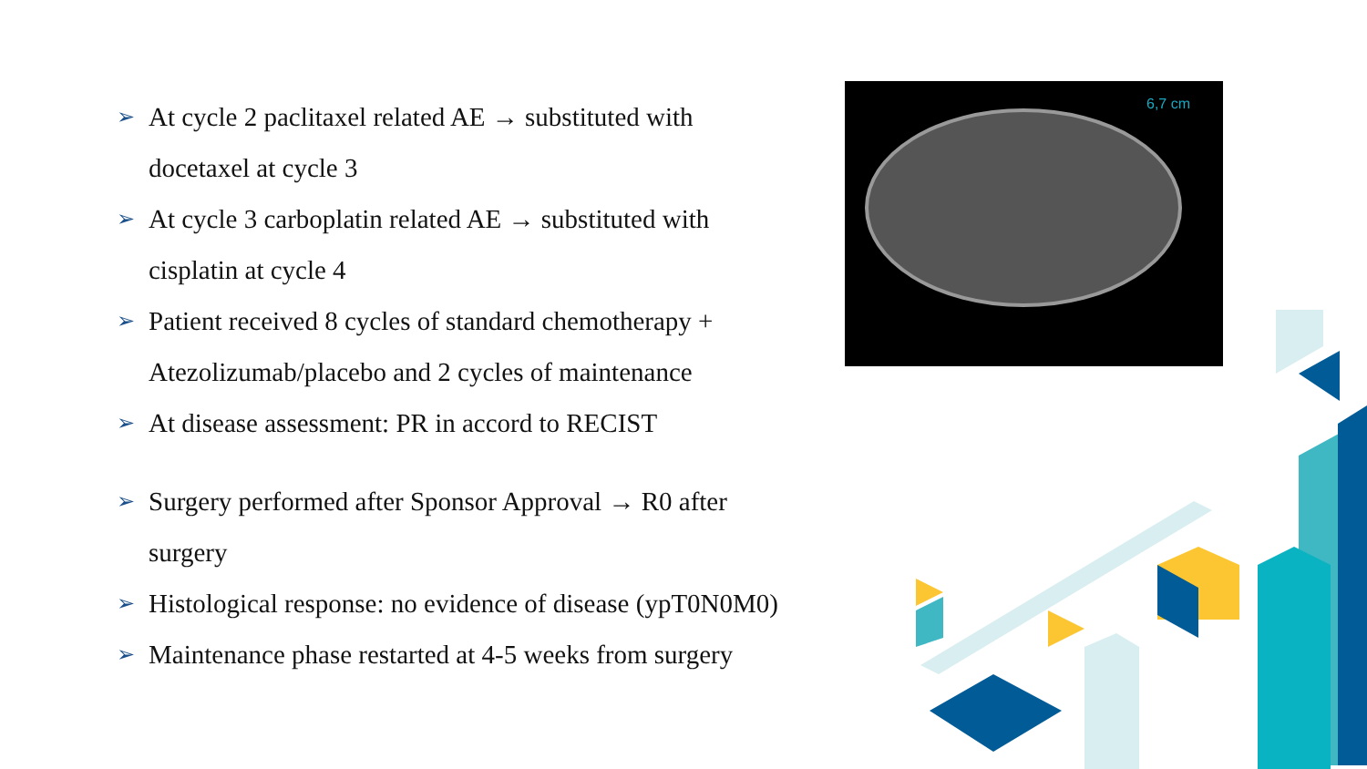➢ At cycle 2 paclitaxel related AE → substituted with docetaxel at cycle 3
➢ At cycle 3 carboplatin related AE → substituted with cisplatin at cycle 4
➢ Patient received 8 cycles of standard chemotherapy + Atezolizumab/placebo and 2 cycles of maintenance
➢ At disease assessment: PR in accord to RECIST
➢ Surgery performed after Sponsor Approval → R0 after surgery
➢ Histological response: no evidence of disease (ypT0N0M0)
➢ Maintenance phase restarted at 4-5 weeks from surgery
6,7 cm